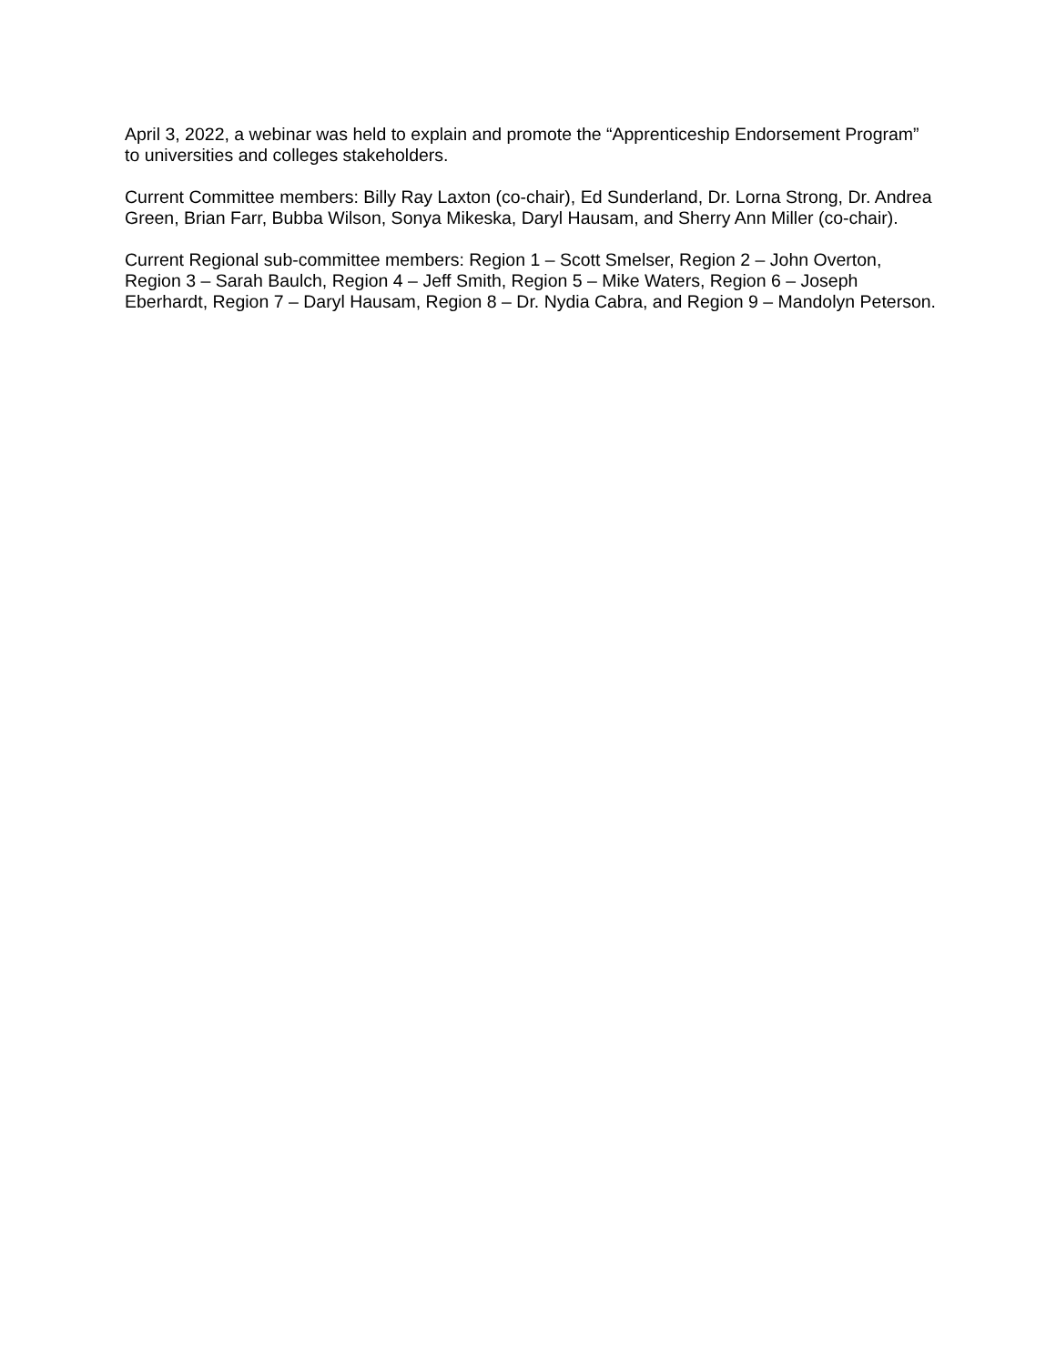April 3, 2022, a webinar was held to explain and promote the “Apprenticeship Endorsement Program” to universities and colleges stakeholders.
Current Committee members: Billy Ray Laxton (co-chair), Ed Sunderland, Dr. Lorna Strong, Dr. Andrea Green, Brian Farr, Bubba Wilson, Sonya Mikeska, Daryl Hausam, and Sherry Ann Miller (co-chair).
Current Regional sub-committee members: Region 1 – Scott Smelser, Region 2 – John Overton, Region 3 – Sarah Baulch, Region 4 – Jeff Smith, Region 5 – Mike Waters, Region 6 – Joseph Eberhardt, Region 7 – Daryl Hausam, Region 8 – Dr. Nydia Cabra, and Region 9 – Mandolyn Peterson.